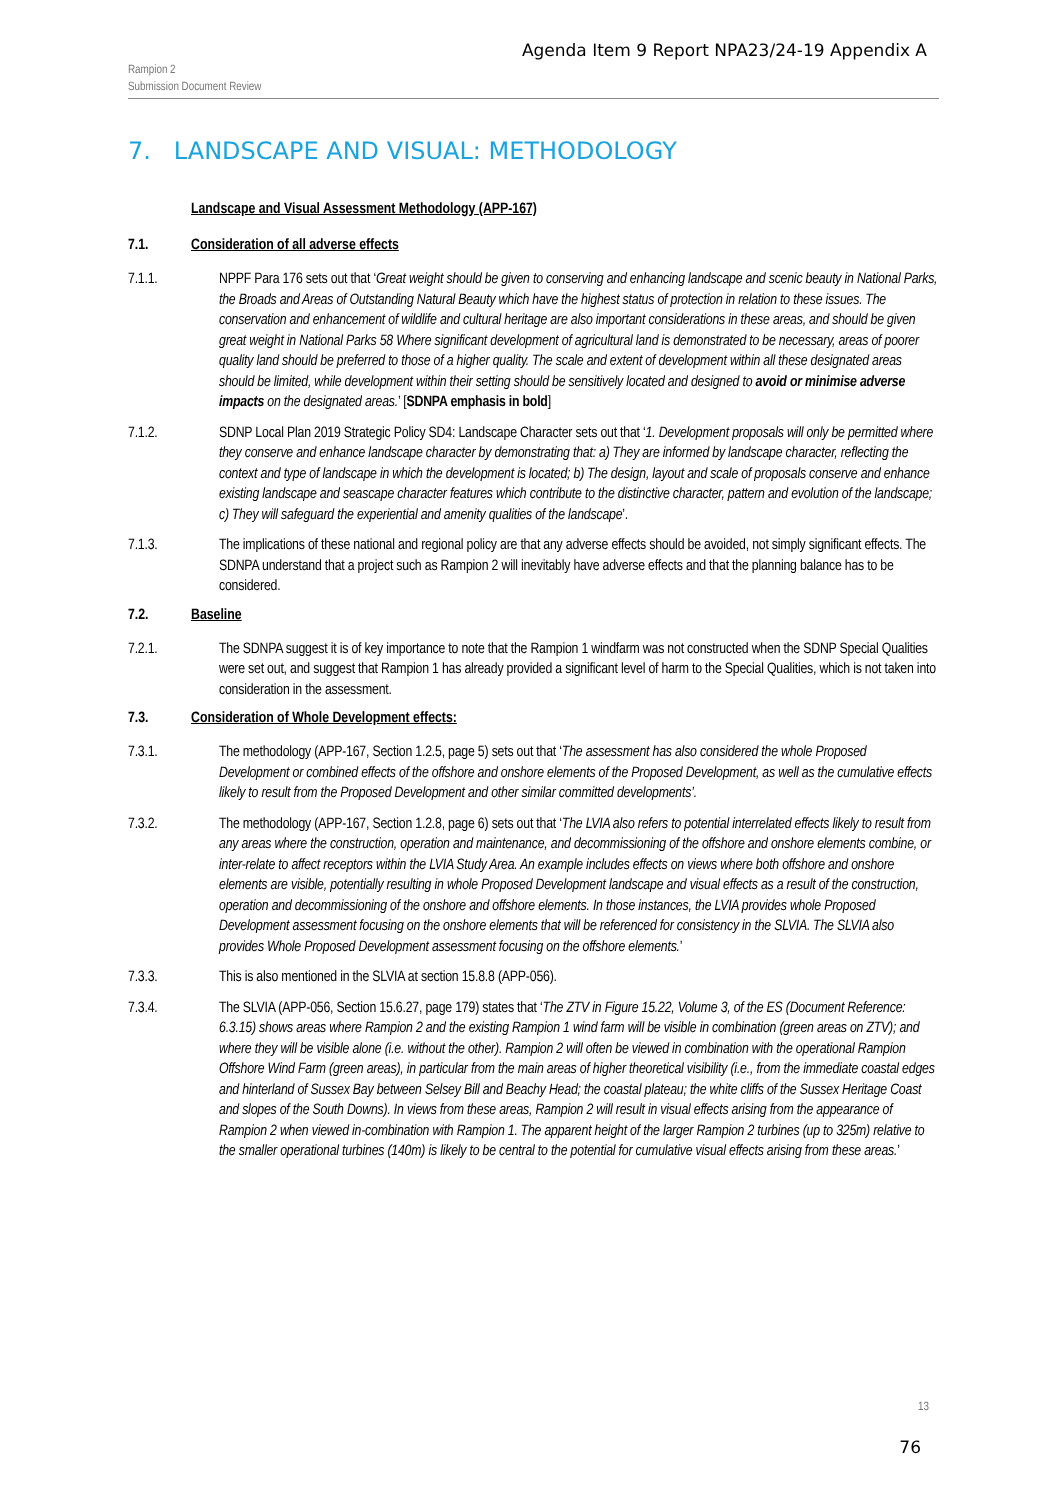Agenda Item 9 Report NPA23/24-19 Appendix A
Rampion 2
Submission Document Review
7. LANDSCAPE AND VISUAL: METHODOLOGY
Landscape and Visual Assessment Methodology (APP-167)
7.1. Consideration of all adverse effects
7.1.1. NPPF Para 176 sets out that ‘Great weight should be given to conserving and enhancing landscape and scenic beauty in National Parks, the Broads and Areas of Outstanding Natural Beauty which have the highest status of protection in relation to these issues. The conservation and enhancement of wildlife and cultural heritage are also important considerations in these areas, and should be given great weight in National Parks 58 Where significant development of agricultural land is demonstrated to be necessary, areas of poorer quality land should be preferred to those of a higher quality. The scale and extent of development within all these designated areas should be limited, while development within their setting should be sensitively located and designed to avoid or minimise adverse impacts on the designated areas.’ [SDNPA emphasis in bold]
7.1.2. SDNP Local Plan 2019 Strategic Policy SD4: Landscape Character sets out that ‘1. Development proposals will only be permitted where they conserve and enhance landscape character by demonstrating that: a) They are informed by landscape character, reflecting the context and type of landscape in which the development is located; b) The design, layout and scale of proposals conserve and enhance existing landscape and seascape character features which contribute to the distinctive character, pattern and evolution of the landscape; c) They will safeguard the experiential and amenity qualities of the landscape’.
7.1.3. The implications of these national and regional policy are that any adverse effects should be avoided, not simply significant effects. The SDNPA understand that a project such as Rampion 2 will inevitably have adverse effects and that the planning balance has to be considered.
7.2. Baseline
7.2.1. The SDNPA suggest it is of key importance to note that the Rampion 1 windfarm was not constructed when the SDNP Special Qualities were set out, and suggest that Rampion 1 has already provided a significant level of harm to the Special Qualities, which is not taken into consideration in the assessment.
7.3. Consideration of Whole Development effects:
7.3.1. The methodology (APP-167, Section 1.2.5, page 5) sets out that ‘The assessment has also considered the whole Proposed Development or combined effects of the offshore and onshore elements of the Proposed Development, as well as the cumulative effects likely to result from the Proposed Development and other similar committed developments’.
7.3.2. The methodology (APP-167, Section 1.2.8, page 6) sets out that ‘The LVIA also refers to potential interrelated effects likely to result from any areas where the construction, operation and maintenance, and decommissioning of the offshore and onshore elements combine, or inter-relate to affect receptors within the LVIA Study Area. An example includes effects on views where both offshore and onshore elements are visible, potentially resulting in whole Proposed Development landscape and visual effects as a result of the construction, operation and decommissioning of the onshore and offshore elements. In those instances, the LVIA provides whole Proposed Development assessment focusing on the onshore elements that will be referenced for consistency in the SLVIA. The SLVIA also provides Whole Proposed Development assessment focusing on the offshore elements.’
7.3.3. This is also mentioned in the SLVIA at section 15.8.8 (APP-056).
7.3.4. The SLVIA (APP-056, Section 15.6.27, page 179) states that ‘The ZTV in Figure 15.22, Volume 3, of the ES (Document Reference: 6.3.15) shows areas where Rampion 2 and the existing Rampion 1 wind farm will be visible in combination (green areas on ZTV); and where they will be visible alone (i.e. without the other). Rampion 2 will often be viewed in combination with the operational Rampion Offshore Wind Farm (green areas), in particular from the main areas of higher theoretical visibility (i.e., from the immediate coastal edges and hinterland of Sussex Bay between Selsey Bill and Beachy Head; the coastal plateau; the white cliffs of the Sussex Heritage Coast and slopes of the South Downs). In views from these areas, Rampion 2 will result in visual effects arising from the appearance of Rampion 2 when viewed in-combination with Rampion 1. The apparent height of the larger Rampion 2 turbines (up to 325m) relative to the smaller operational turbines (140m) is likely to be central to the potential for cumulative visual effects arising from these areas.’
13
76